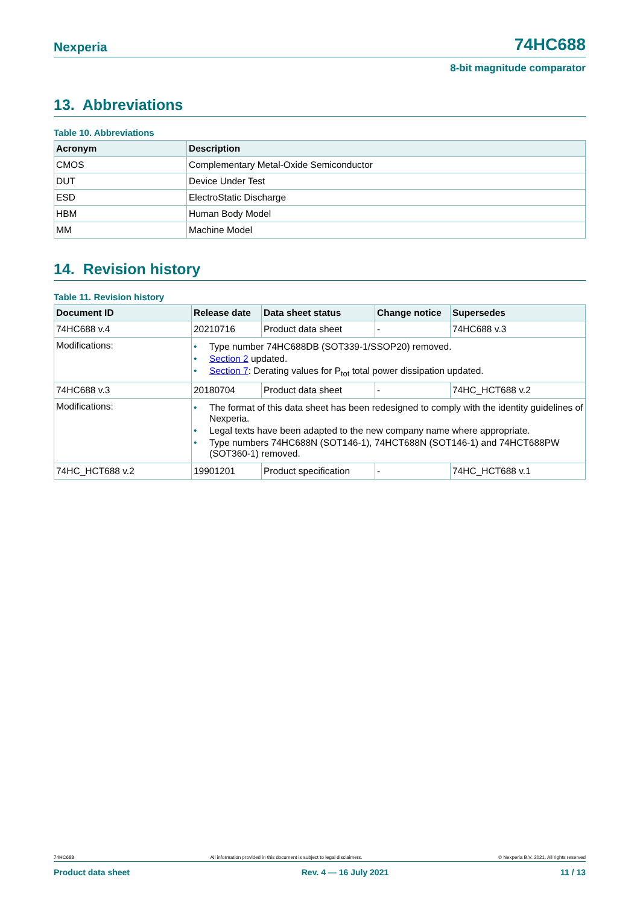Nexperia 74HC688
8-bit magnitude comparator
13. Abbreviations
Table 10. Abbreviations
| Acronym | Description |
| --- | --- |
| CMOS | Complementary Metal-Oxide Semiconductor |
| DUT | Device Under Test |
| ESD | ElectroStatic Discharge |
| HBM | Human Body Model |
| MM | Machine Model |
14. Revision history
Table 11. Revision history
| Document ID | Release date | Data sheet status | Change notice | Supersedes |
| --- | --- | --- | --- | --- |
| 74HC688 v.4 | 20210716 | Product data sheet | - | 74HC688 v.3 |
| Modifications: | • Type number 74HC688DB (SOT339-1/SSOP20) removed. • Section 2 updated. • Section 7 : Derating values for P<sub>tot</sub> total power dissipation updated. | | | |
| 74HC688 v.3 | 20180704 | Product data sheet | - | 74HC_HCT688 v.2 |
| Modifications: | • The format of this data sheet has been redesigned to comply with the identity guidelines of Nexperia. • Legal texts have been adapted to the new company name where appropriate. • Type numbers 74HC688N (SOT146-1), 74HCT688N (SOT146-1) and 74HCT688PW (SOT360-1) removed. | | | |
| 74HC_HCT688 v.2 | 19901201 | Product specification | - | 74HC_HCT688 v.1 |
74HC688 All information provided in this document is subject to legal disclaimers. © Nexperia B.V. 2021. All rights reserved
Product data sheet Rev. 4 — 16 July 2021 11 / 13